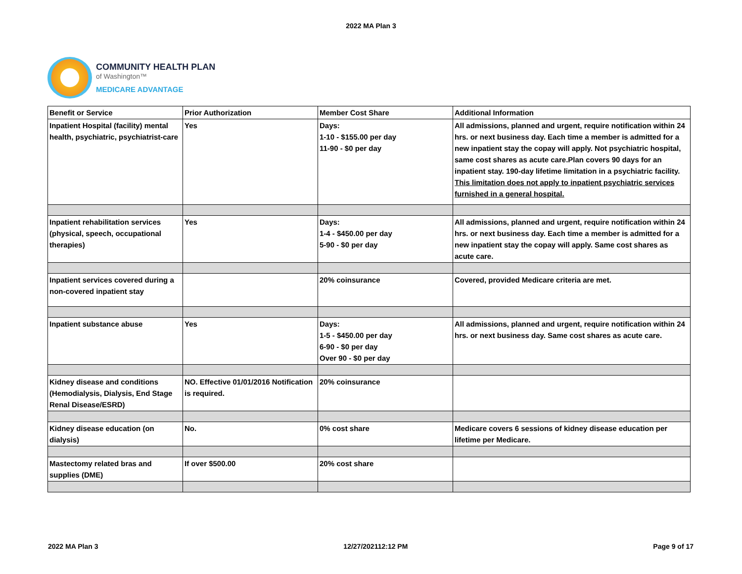2022 MA Plan 3
COMMUNITY HEALTH PLAN
of Washington™
MEDICARE ADVANTAGE
| Benefit or Service | Prior Authorization | Member Cost Share | Additional Information |
| --- | --- | --- | --- |
| Inpatient Hospital (facility) mental health, psychiatric, psychiatrist-care | Yes | Days: 1-10 - $155.00 per day 11-90 - $0 per day | All admissions, planned and urgent, require notification within 24 hrs. or next business day. Each time a member is admitted for a new inpatient stay the copay will apply. Not psychiatric hospital, same cost shares as acute care.Plan covers 90 days for an inpatient stay. 190-day lifetime limitation in a psychiatric facility. This limitation does not apply to inpatient psychiatric services furnished in a general hospital. |
| Inpatient rehabilitation services (physical, speech, occupational therapies) | Yes | Days: 1-4 - $450.00 per day 5-90 - $0 per day | All admissions, planned and urgent, require notification within 24 hrs. or next business day. Each time a member is admitted for a new inpatient stay the copay will apply. Same cost shares as acute care. |
| Inpatient services covered during a non-covered inpatient stay | | 20% coinsurance | Covered, provided Medicare criteria are met. |
| Inpatient substance abuse | Yes | Days: 1-5 - $450.00 per day 6-90 - $0 per day Over 90 - $0 per day | All admissions, planned and urgent, require notification within 24 hrs. or next business day. Same cost shares as acute care. |
| Kidney disease and conditions (Hemodialysis, Dialysis, End Stage Renal Disease/ESRD) | NO. Effective 01/01/2016 Notification is required. | 20% coinsurance | |
| Kidney disease education (on dialysis) | No. | 0% cost share | Medicare covers 6 sessions of kidney disease education per lifetime per Medicare. |
| Mastectomy related bras and supplies (DME) | If over $500.00 | 20% cost share | |
2022 MA Plan 3 12/27/202112:12 PM Page 9 of 17